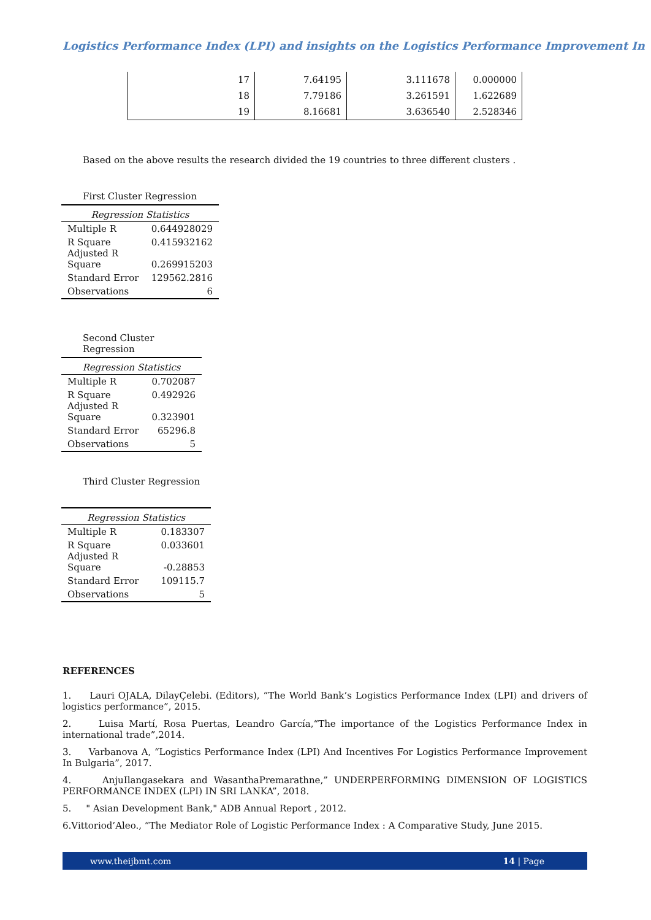Logistics Performance Index (LPI) and insights on the Logistics Performance Improvement In
| 17 | 7.64195 | 3.111678 | 0.000000 |
| 18 | 7.79186 | 3.261591 | 1.622689 |
| 19 | 8.16681 | 3.636540 | 2.528346 |
Based on the above results the research divided the 19 countries to three different clusters .
First Cluster Regression
| Regression Statistics | |
| --- | --- |
| Multiple R | 0.644928029 |
| R Square Adjusted R Square | 0.415932162 0.269915203 |
| Standard Error | 129562.2816 |
| Observations | 6 |
Second Cluster Regression
| Regression Statistics | |
| --- | --- |
| Multiple R | 0.702087 |
| R Square Adjusted R Square | 0.492926 0.323901 |
| Standard Error | 65296.8 |
| Observations | 5 |
Third Cluster Regression
| Regression Statistics | |
| --- | --- |
| Multiple R | 0.183307 |
| R Square Adjusted R Square | 0.033601 -0.28853 |
| Standard Error | 109115.7 |
| Observations | 5 |
REFERENCES
1. Lauri OJALA, DilayÇelebi. (Editors), “The World Bank’s Logistics Performance Index (LPI) and drivers of logistics performance”, 2015.
2. Luisa Martí, Rosa Puertas, Leandro García,“The importance of the Logistics Performance Index in international trade”,2014.
3. Varbanova A, “Logistics Performance Index (LPI) And Incentives For Logistics Performance Improvement In Bulgaria”, 2017.
4. AnjuIlangasekara and WasanthaPremarathne,” UNDERPERFORMING DIMENSION OF LOGISTICS PERFORMANCE INDEX (LPI) IN SRI LANKA”, 2018.
5. " Asian Development Bank," ADB Annual Report , 2012.
6.Vittoriod’Aleo., “The Mediator Role of Logistic Performance Index : A Comparative Study, June 2015.
www.theijbmt.com 14 | Page